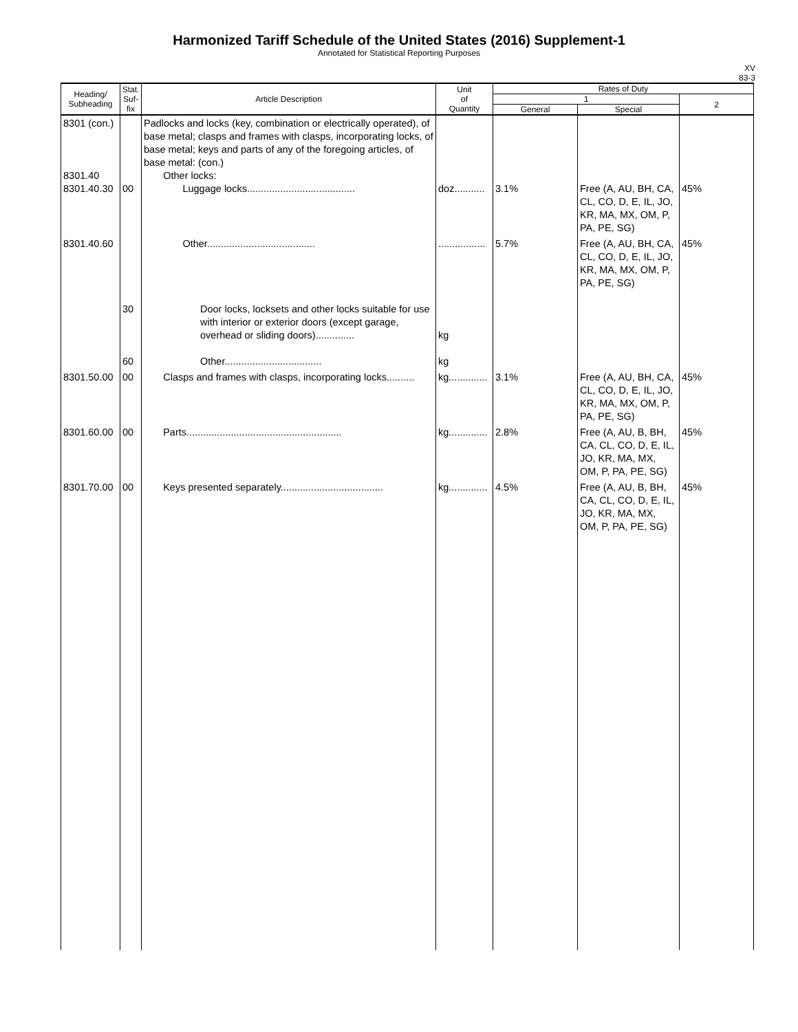Harmonized Tariff Schedule of the United States (2016) Supplement-1
Annotated for Statistical Reporting Purposes
XV
83-3
| Heading/ Subheading | Stat. Suf- fix | Article Description | Unit of Quantity | Rates of Duty | | |
| --- | --- | --- | --- | --- | --- | --- |
| | | | | 1 | | 2 |
| | | | | General | Special | |
| 8301 (con.) 8301.40 8301.40.30 | 00 | Padlocks and locks (key, combination or electrically operated), of base metal; clasps and frames with clasps, incorporating locks, of base metal; keys and parts of any of the foregoing articles, of base metal: (con.) Other locks: Luggage locks....................................... | doz........... | 3.1% | Free (A, AU, BH, CA, CL, CO, D, E, IL, JO, KR, MA, MX, OM, P, PA, PE, SG) | 45% |
| 8301.40.60 | 30 60 | Other....................................... Door locks, locksets and other locks suitable for use with interior or exterior doors (except garage, overhead or sliding doors).............. Other................................... | ................. kg kg | 5.7% | Free (A, AU, BH, CA, CL, CO, D, E, IL, JO, KR, MA, MX, OM, P, PA, PE, SG) | 45% |
| 8301.50.00 | 00 | Clasps and frames with clasps, incorporating locks.......... | kg.............. | 3.1% | Free (A, AU, BH, CA, CL, CO, D, E, IL, JO, KR, MA, MX, OM, P, PA, PE, SG) | 45% |
| 8301.60.00 | 00 | Parts........................................................ | kg.............. | 2.8% | Free (A, AU, B, BH, CA, CL, CO, D, E, IL, JO, KR, MA, MX, OM, P, PA, PE, SG) | 45% |
| 8301.70.00 | 00 | Keys presented separately..................................... | kg.............. | 4.5% | Free (A, AU, B, BH, CA, CL, CO, D, E, IL, JO, KR, MA, MX, OM, P, PA, PE, SG) | 45% |